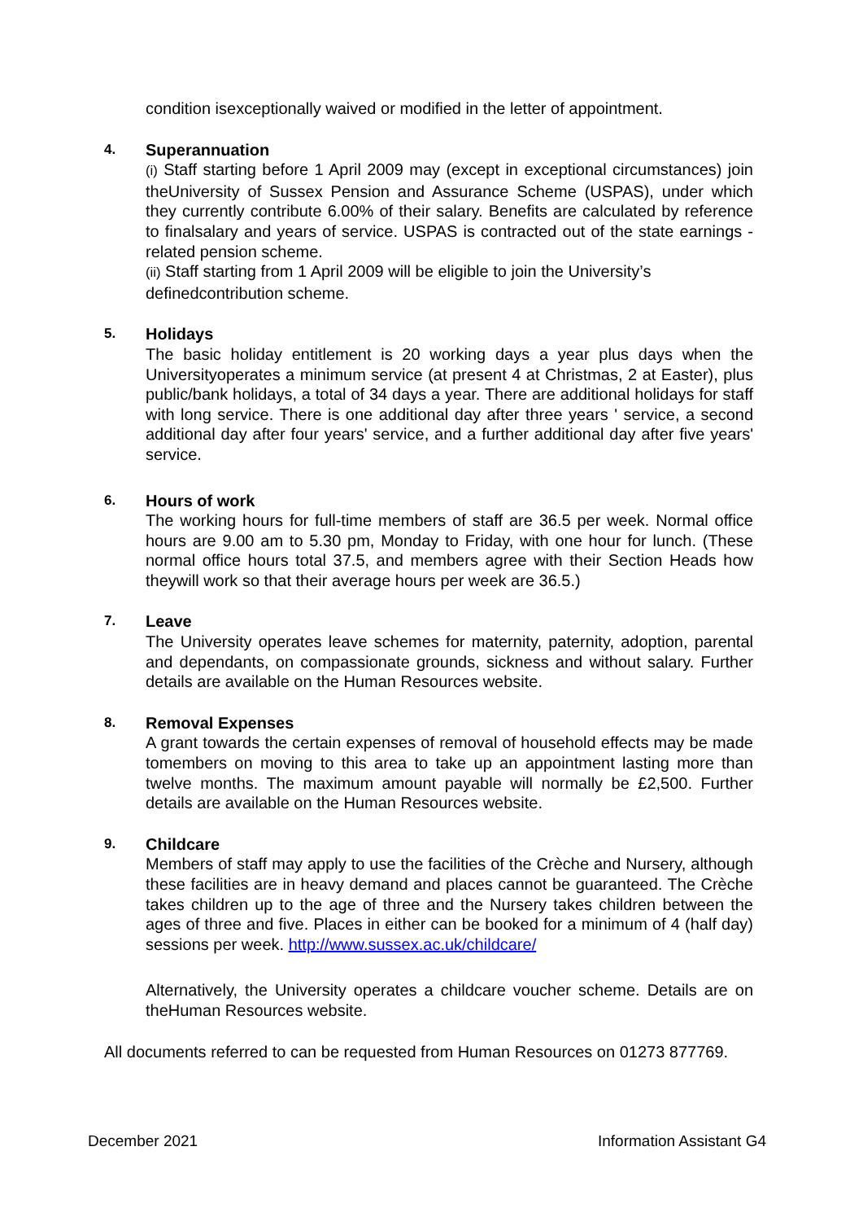condition isexceptionally waived or modified in the letter of appointment.
4.
Superannuation
(i) Staff starting before 1 April 2009 may (except in exceptional circumstances) join theUniversity of Sussex Pension and Assurance Scheme (USPAS), under which they currently contribute 6.00% of their salary. Benefits are calculated by reference to finalsalary and years of service. USPAS is contracted out of the state earnings - related pension scheme.
(ii) Staff starting from 1 April 2009 will be eligible to join the University’s definedcontribution scheme.
5.
Holidays
The basic holiday entitlement is 20 working days a year plus days when the Universityoperates a minimum service (at present 4 at Christmas, 2 at Easter), plus public/bank holidays, a total of 34 days a year. There are additional holidays for staff with long service. There is one additional day after three years ' service, a second additional day after four years' service, and a further additional day after five years' service.
6.
Hours of work
The working hours for full-time members of staff are 36.5 per week. Normal office hours are 9.00 am to 5.30 pm, Monday to Friday, with one hour for lunch. (These normal office hours total 37.5, and members agree with their Section Heads how theywill work so that their average hours per week are 36.5.)
7.
Leave
The University operates leave schemes for maternity, paternity, adoption, parental and dependants, on compassionate grounds, sickness and without salary. Further details are available on the Human Resources website.
8.
Removal Expenses
A grant towards the certain expenses of removal of household effects may be made tomembers on moving to this area to take up an appointment lasting more than twelve months. The maximum amount payable will normally be £2,500. Further details are available on the Human Resources website.
9.
Childcare
Members of staff may apply to use the facilities of the Crèche and Nursery, although these facilities are in heavy demand and places cannot be guaranteed. The Crèche takes children up to the age of three and the Nursery takes children between the ages of three and five. Places in either can be booked for a minimum of 4 (half day) sessions per week. http://www.sussex.ac.uk/childcare/
Alternatively, the University operates a childcare voucher scheme. Details are on theHuman Resources website.
All documents referred to can be requested from Human Resources on 01273 877769.
December 2021 Information Assistant G4